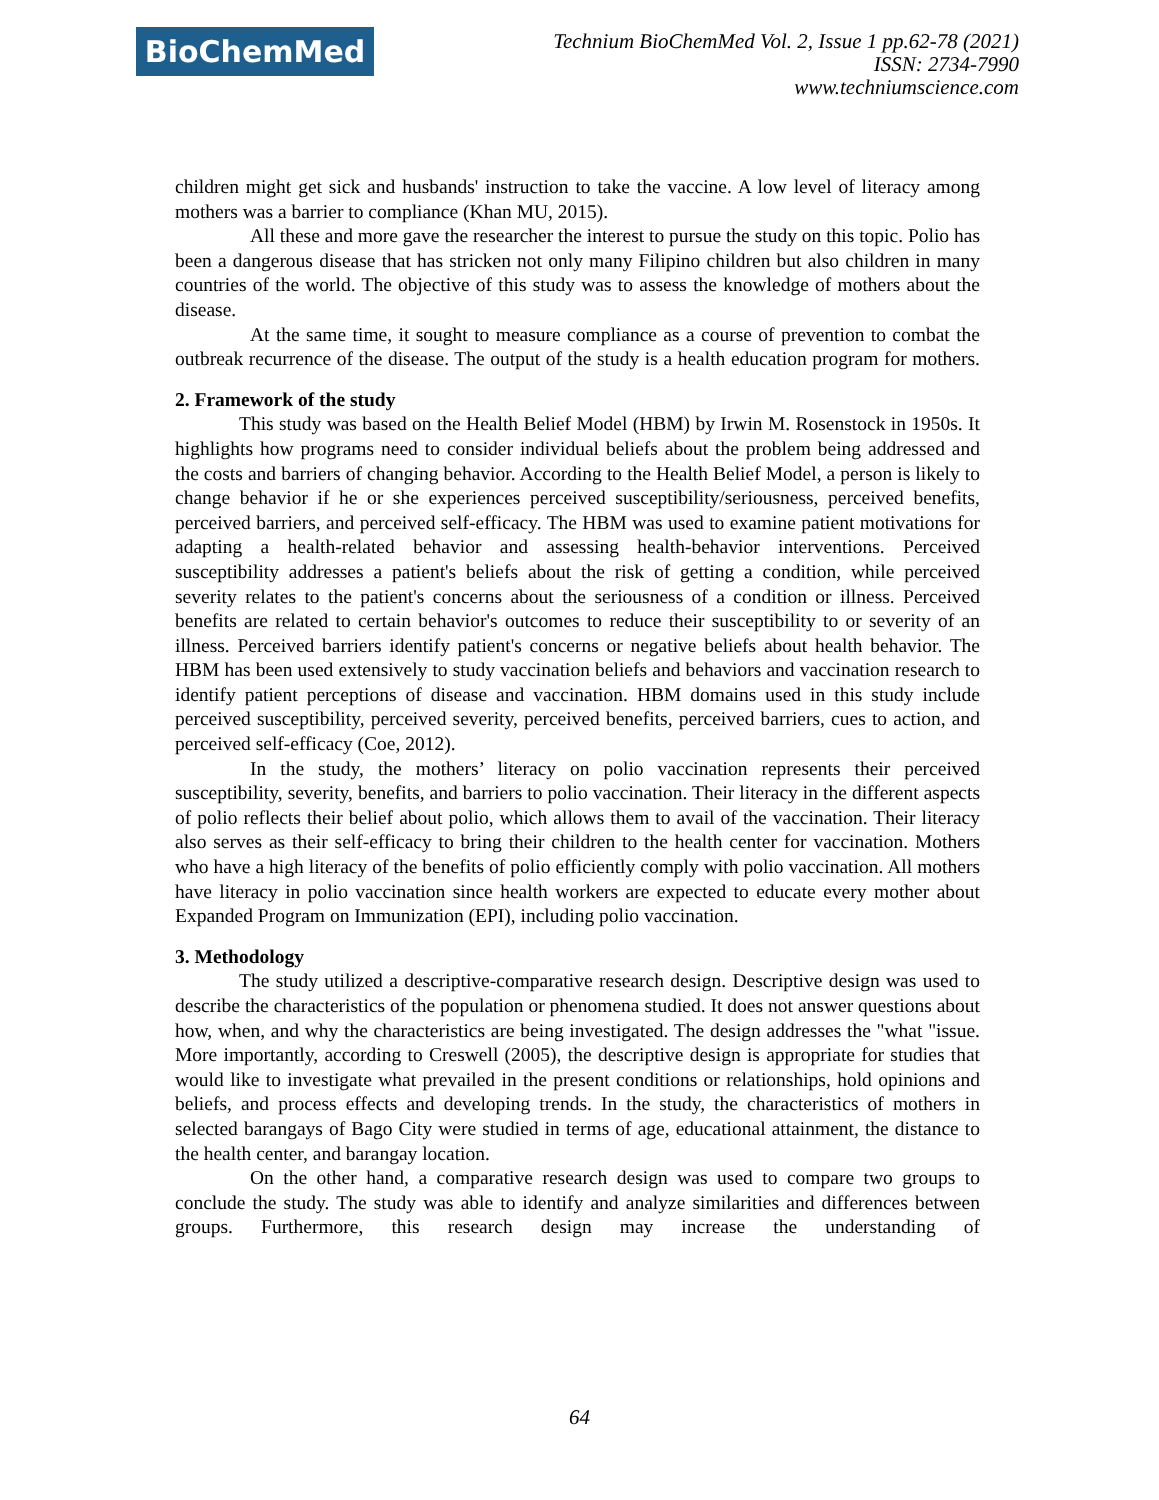BioChemMed
Technium BioChemMed Vol. 2, Issue 1 pp.62-78 (2021)
ISSN: 2734-7990
www.techniumscience.com
children might get sick and husbands' instruction to take the vaccine. A low level of literacy among mothers was a barrier to compliance (Khan MU, 2015).
All these and more gave the researcher the interest to pursue the study on this topic. Polio has been a dangerous disease that has stricken not only many Filipino children but also children in many countries of the world. The objective of this study was to assess the knowledge of mothers about the disease.
At the same time, it sought to measure compliance as a course of prevention to combat the outbreak recurrence of the disease. The output of the study is a health education program for mothers.
2. Framework of the study
This study was based on the Health Belief Model (HBM) by Irwin M. Rosenstock in 1950s. It highlights how programs need to consider individual beliefs about the problem being addressed and the costs and barriers of changing behavior. According to the Health Belief Model, a person is likely to change behavior if he or she experiences perceived susceptibility/seriousness, perceived benefits, perceived barriers, and perceived self-efficacy. The HBM was used to examine patient motivations for adapting a health-related behavior and assessing health-behavior interventions. Perceived susceptibility addresses a patient's beliefs about the risk of getting a condition, while perceived severity relates to the patient's concerns about the seriousness of a condition or illness. Perceived benefits are related to certain behavior's outcomes to reduce their susceptibility to or severity of an illness. Perceived barriers identify patient's concerns or negative beliefs about health behavior. The HBM has been used extensively to study vaccination beliefs and behaviors and vaccination research to identify patient perceptions of disease and vaccination. HBM domains used in this study include perceived susceptibility, perceived severity, perceived benefits, perceived barriers, cues to action, and perceived self-efficacy (Coe, 2012).
In the study, the mothers’ literacy on polio vaccination represents their perceived susceptibility, severity, benefits, and barriers to polio vaccination. Their literacy in the different aspects of polio reflects their belief about polio, which allows them to avail of the vaccination. Their literacy also serves as their self-efficacy to bring their children to the health center for vaccination. Mothers who have a high literacy of the benefits of polio efficiently comply with polio vaccination. All mothers have literacy in polio vaccination since health workers are expected to educate every mother about Expanded Program on Immunization (EPI), including polio vaccination.
3. Methodology
The study utilized a descriptive-comparative research design. Descriptive design was used to describe the characteristics of the population or phenomena studied. It does not answer questions about how, when, and why the characteristics are being investigated. The design addresses the "what "issue. More importantly, according to Creswell (2005), the descriptive design is appropriate for studies that would like to investigate what prevailed in the present conditions or relationships, hold opinions and beliefs, and process effects and developing trends. In the study, the characteristics of mothers in selected barangays of Bago City were studied in terms of age, educational attainment, the distance to the health center, and barangay location.
On the other hand, a comparative research design was used to compare two groups to conclude the study. The study was able to identify and analyze similarities and differences between groups. Furthermore, this research design may increase the understanding of
64